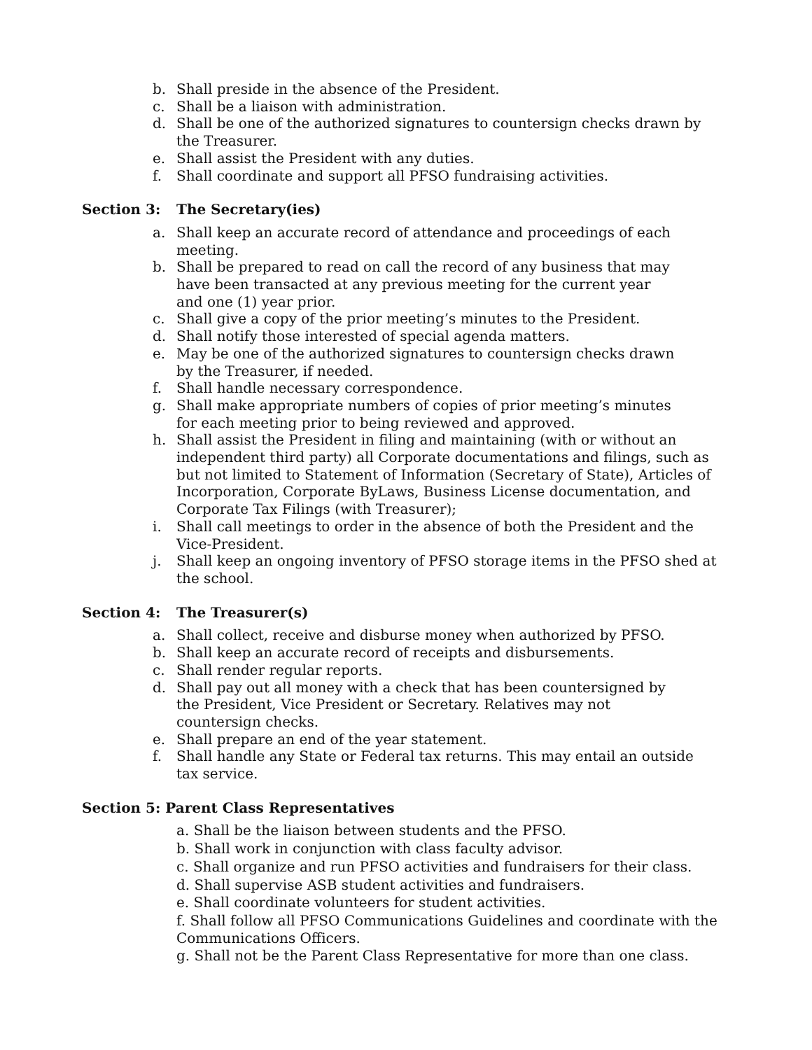b. Shall preside in the absence of the President.
c. Shall be a liaison with administration.
d. Shall be one of the authorized signatures to countersign checks drawn by the Treasurer.
e. Shall assist the President with any duties.
f. Shall coordinate and support all PFSO fundraising activities.
Section 3: The Secretary(ies)
a. Shall keep an accurate record of attendance and proceedings of each
meeting.
b. Shall be prepared to read on call the record of any business that may
have been transacted at any previous meeting for the current year
and one (1) year prior.
c. Shall give a copy of the prior meeting’s minutes to the President.
d. Shall notify those interested of special agenda matters.
e. May be one of the authorized signatures to countersign checks drawn
by the Treasurer, if needed.
f. Shall handle necessary correspondence.
g. Shall make appropriate numbers of copies of prior meeting’s minutes
for each meeting prior to being reviewed and approved.
h. Shall assist the President in filing and maintaining (with or without an independent third party) all Corporate documentations and filings, such as but not limited to Statement of Information (Secretary of State), Articles of Incorporation, Corporate ByLaws, Business License documentation, and Corporate Tax Filings (with Treasurer);
i. Shall call meetings to order in the absence of both the President and the Vice-President.
j. Shall keep an ongoing inventory of PFSO storage items in the PFSO shed at the school.
Section 4: The Treasurer(s)
a. Shall collect, receive and disburse money when authorized by PFSO.
b. Shall keep an accurate record of receipts and disbursements.
c. Shall render regular reports.
d. Shall pay out all money with a check that has been countersigned by
the President, Vice President or Secretary. Relatives may not
countersign checks.
e. Shall prepare an end of the year statement.
f. Shall handle any State or Federal tax returns. This may entail an outside tax service.
Section 5: Parent Class Representatives
a. Shall be the liaison between students and the PFSO.
b. Shall work in conjunction with class faculty advisor.
c. Shall organize and run PFSO activities and fundraisers for their class.
d. Shall supervise ASB student activities and fundraisers.
e. Shall coordinate volunteers for student activities.
f. Shall follow all PFSO Communications Guidelines and coordinate with the Communications Officers.
g. Shall not be the Parent Class Representative for more than one class.